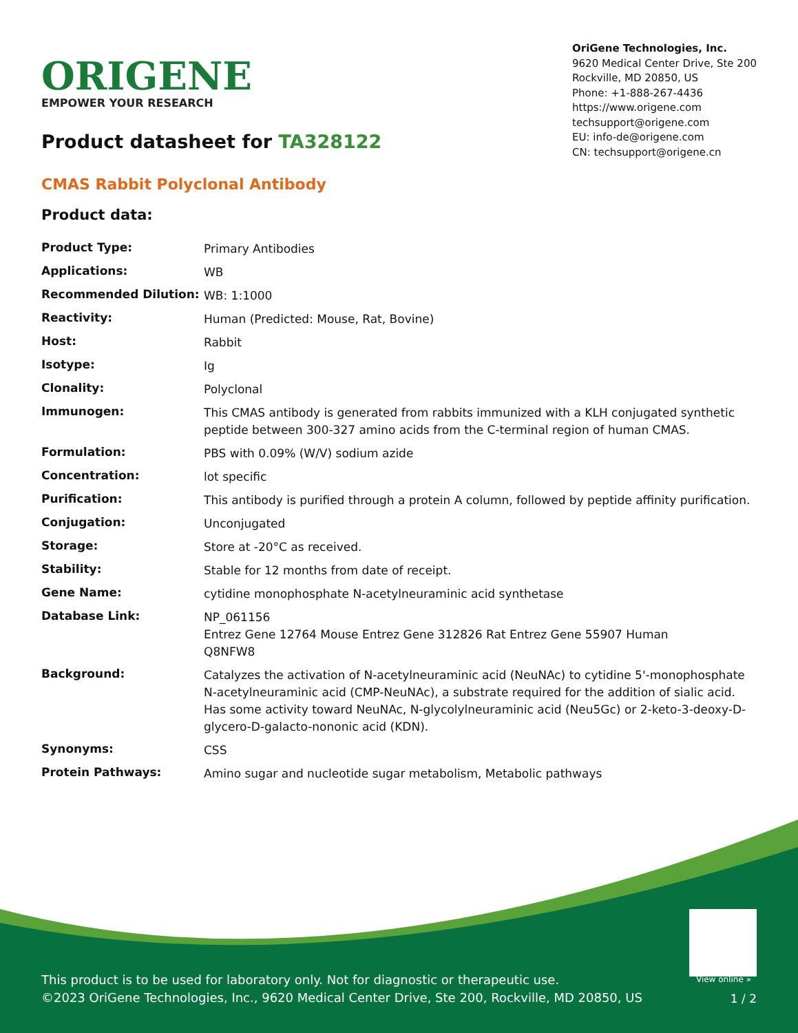ORIGENE
EMPOWER YOUR RESEARCH
OriGene Technologies, Inc.
9620 Medical Center Drive, Ste 200
Rockville, MD 20850, US
Phone: +1-888-267-4436
https://www.origene.com
techsupport@origene.com
EU: info-de@origene.com
CN: techsupport@origene.cn
Product datasheet for TA328122
CMAS Rabbit Polyclonal Antibody
Product data:
| Product Type: | Primary Antibodies |
| Applications: | WB |
| Recommended Dilution: | WB: 1:1000 |
| Reactivity: | Human (Predicted: Mouse, Rat, Bovine) |
| Host: | Rabbit |
| Isotype: | Ig |
| Clonality: | Polyclonal |
| Immunogen: | This CMAS antibody is generated from rabbits immunized with a KLH conjugated synthetic peptide between 300-327 amino acids from the C-terminal region of human CMAS. |
| Formulation: | PBS with 0.09% (W/V) sodium azide |
| Concentration: | lot specific |
| Purification: | This antibody is purified through a protein A column, followed by peptide affinity purification. |
| Conjugation: | Unconjugated |
| Storage: | Store at -20°C as received. |
| Stability: | Stable for 12 months from date of receipt. |
| Gene Name: | cytidine monophosphate N-acetylneuraminic acid synthetase |
| Database Link: | NP_061156 Entrez Gene 12764 Mouse Entrez Gene 312826 Rat Entrez Gene 55907 Human Q8NFW8 |
| Background: | Catalyzes the activation of N-acetylneuraminic acid (NeuNAc) to cytidine 5'-monophosphate N-acetylneuraminic acid (CMP-NeuNAc), a substrate required for the addition of sialic acid. Has some activity toward NeuNAc, N-glycolylneuraminic acid (Neu5Gc) or 2-keto-3-deoxy-D-glycero-D-galacto-nononic acid (KDN). |
| Synonyms: | CSS |
| Protein Pathways: | Amino sugar and nucleotide sugar metabolism, Metabolic pathways |
View online »
This product is to be used for laboratory only. Not for diagnostic or therapeutic use.
©2023 OriGene Technologies, Inc., 9620 Medical Center Drive, Ste 200, Rockville, MD 20850, US
1 / 2